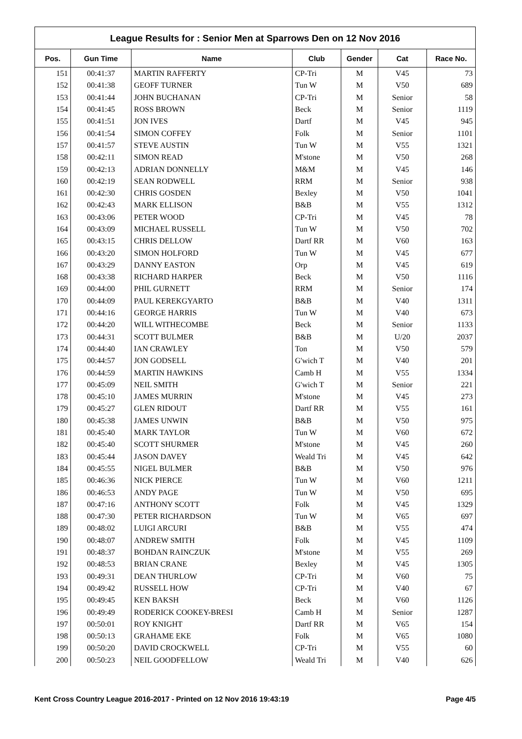League Results for : Senior Men at Sparrows Den on 12 Nov 2016
| Pos. | Gun Time | Name | Club | Gender | Cat | Race No. |
| --- | --- | --- | --- | --- | --- | --- |
| 151 | 00:41:37 | MARTIN RAFFERTY | CP-Tri | M | V45 | 73 |
| 152 | 00:41:38 | GEOFF TURNER | Tun W | M | V50 | 689 |
| 153 | 00:41:44 | JOHN BUCHANAN | CP-Tri | M | Senior | 58 |
| 154 | 00:41:45 | ROSS BROWN | Beck | M | Senior | 1119 |
| 155 | 00:41:51 | JON IVES | Dartf | M | V45 | 945 |
| 156 | 00:41:54 | SIMON COFFEY | Folk | M | Senior | 1101 |
| 157 | 00:41:57 | STEVE AUSTIN | Tun W | M | V55 | 1321 |
| 158 | 00:42:11 | SIMON READ | M'stone | M | V50 | 268 |
| 159 | 00:42:13 | ADRIAN DONNELLY | M&M | M | V45 | 146 |
| 160 | 00:42:19 | SEAN RODWELL | RRM | M | Senior | 938 |
| 161 | 00:42:30 | CHRIS GOSDEN | Bexley | M | V50 | 1041 |
| 162 | 00:42:43 | MARK ELLISON | B&B | M | V55 | 1312 |
| 163 | 00:43:06 | PETER WOOD | CP-Tri | M | V45 | 78 |
| 164 | 00:43:09 | MICHAEL RUSSELL | Tun W | M | V50 | 702 |
| 165 | 00:43:15 | CHRIS DELLOW | Dartf RR | M | V60 | 163 |
| 166 | 00:43:20 | SIMON HOLFORD | Tun W | M | V45 | 677 |
| 167 | 00:43:29 | DANNY EASTON | Orp | M | V45 | 619 |
| 168 | 00:43:38 | RICHARD HARPER | Beck | M | V50 | 1116 |
| 169 | 00:44:00 | PHIL GURNETT | RRM | M | Senior | 174 |
| 170 | 00:44:09 | PAUL KEREKGYARTO | B&B | M | V40 | 1311 |
| 171 | 00:44:16 | GEORGE HARRIS | Tun W | M | V40 | 673 |
| 172 | 00:44:20 | WILL WITHECOMBE | Beck | M | Senior | 1133 |
| 173 | 00:44:31 | SCOTT BULMER | B&B | M | U/20 | 2037 |
| 174 | 00:44:40 | IAN CRAWLEY | Ton | M | V50 | 579 |
| 175 | 00:44:57 | JON GODSELL | G'wich T | M | V40 | 201 |
| 176 | 00:44:59 | MARTIN HAWKINS | Camb H | M | V55 | 1334 |
| 177 | 00:45:09 | NEIL SMITH | G'wich T | M | Senior | 221 |
| 178 | 00:45:10 | JAMES MURRIN | M'stone | M | V45 | 273 |
| 179 | 00:45:27 | GLEN RIDOUT | Dartf RR | M | V55 | 161 |
| 180 | 00:45:38 | JAMES UNWIN | B&B | M | V50 | 975 |
| 181 | 00:45:40 | MARK TAYLOR | Tun W | M | V60 | 672 |
| 182 | 00:45:40 | SCOTT SHURMER | M'stone | M | V45 | 260 |
| 183 | 00:45:44 | JASON DAVEY | Weald Tri | M | V45 | 642 |
| 184 | 00:45:55 | NIGEL BULMER | B&B | M | V50 | 976 |
| 185 | 00:46:36 | NICK PIERCE | Tun W | M | V60 | 1211 |
| 186 | 00:46:53 | ANDY PAGE | Tun W | M | V50 | 695 |
| 187 | 00:47:16 | ANTHONY SCOTT | Folk | M | V45 | 1329 |
| 188 | 00:47:30 | PETER RICHARDSON | Tun W | M | V65 | 697 |
| 189 | 00:48:02 | LUIGI ARCURI | B&B | M | V55 | 474 |
| 190 | 00:48:07 | ANDREW SMITH | Folk | M | V45 | 1109 |
| 191 | 00:48:37 | BOHDAN RAINCZUK | M'stone | M | V55 | 269 |
| 192 | 00:48:53 | BRIAN CRANE | Bexley | M | V45 | 1305 |
| 193 | 00:49:31 | DEAN THURLOW | CP-Tri | M | V60 | 75 |
| 194 | 00:49:42 | RUSSELL HOW | CP-Tri | M | V40 | 67 |
| 195 | 00:49:45 | KEN BAKSH | Beck | M | V60 | 1126 |
| 196 | 00:49:49 | RODERICK COOKEY-BRESI | Camb H | M | Senior | 1287 |
| 197 | 00:50:01 | ROY KNIGHT | Dartf RR | M | V65 | 154 |
| 198 | 00:50:13 | GRAHAME EKE | Folk | M | V65 | 1080 |
| 199 | 00:50:20 | DAVID CROCKWELL | CP-Tri | M | V55 | 60 |
| 200 | 00:50:23 | NEIL GOODFELLOW | Weald Tri | M | V40 | 626 |
Kent Cross Country League 2016-2017 - Printed on 12 Nov 2016 19:43:19 Page 4/5